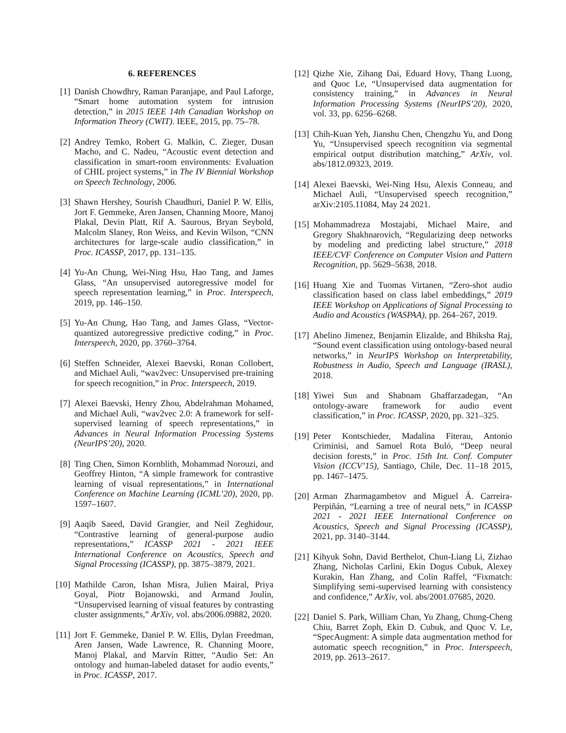6. REFERENCES
[1] Danish Chowdhry, Raman Paranjape, and Paul Laforge, “Smart home automation system for intrusion detection,” in 2015 IEEE 14th Canadian Workshop on Information Theory (CWIT). IEEE, 2015, pp. 75–78.
[2] Andrey Temko, Robert G. Malkin, C. Zieger, Dusan Macho, and C. Nadeu, “Acoustic event detection and classification in smart-room environments: Evaluation of CHIL project systems,” in The IV Biennial Workshop on Speech Technology, 2006.
[3] Shawn Hershey, Sourish Chaudhuri, Daniel P. W. Ellis, Jort F. Gemmeke, Aren Jansen, Channing Moore, Manoj Plakal, Devin Platt, Rif A. Saurous, Bryan Seybold, Malcolm Slaney, Ron Weiss, and Kevin Wilson, “CNN architectures for large-scale audio classification,” in Proc. ICASSP, 2017, pp. 131–135.
[4] Yu-An Chung, Wei-Ning Hsu, Hao Tang, and James Glass, “An unsupervised autoregressive model for speech representation learning,” in Proc. Interspeech, 2019, pp. 146–150.
[5] Yu-An Chung, Hao Tang, and James Glass, “Vector-quantized autoregressive predictive coding,” in Proc. Interspeech, 2020, pp. 3760–3764.
[6] Steffen Schneider, Alexei Baevski, Ronan Collobert, and Michael Auli, “wav2vec: Unsupervised pre-training for speech recognition,” in Proc. Interspeech, 2019.
[7] Alexei Baevski, Henry Zhou, Abdelrahman Mohamed, and Michael Auli, “wav2vec 2.0: A framework for self-supervised learning of speech representations,” in Advances in Neural Information Processing Systems (NeurIPS’20), 2020.
[8] Ting Chen, Simon Kornblith, Mohammad Norouzi, and Geoffrey Hinton, “A simple framework for contrastive learning of visual representations,” in International Conference on Machine Learning (ICML’20), 2020, pp. 1597–1607.
[9] Aaqib Saeed, David Grangier, and Neil Zeghidour, “Contrastive learning of general-purpose audio representations,” ICASSP 2021 - 2021 IEEE International Conference on Acoustics, Speech and Signal Processing (ICASSP), pp. 3875–3879, 2021.
[10]
Mathilde Caron, Ishan Misra, Julien Mairal, Priya Goyal, Piotr Bojanowski, and Armand Joulin, “Unsupervised learning of visual features by contrasting cluster assignments,” ArXiv, vol. abs/2006.09882, 2020.
[11]
Jort F. Gemmeke, Daniel P. W. Ellis, Dylan Freedman, Aren Jansen, Wade Lawrence, R. Channing Moore, Manoj Plakal, and Marvin Ritter, “Audio Set: An ontology and human-labeled dataset for audio events,” in Proc. ICASSP, 2017.
[12]
Qizhe Xie, Zihang Dai, Eduard Hovy, Thang Luong, and Quoc Le, “Unsupervised data augmentation for consistency training,” in Advances in Neural Information Processing Systems (NeurIPS’20), 2020, vol. 33, pp. 6256–6268.
[13]
Chih-Kuan Yeh, Jianshu Chen, Chengzhu Yu, and Dong Yu, “Unsupervised speech recognition via segmental empirical output distribution matching,” ArXiv, vol. abs/1812.09323, 2019.
[14]
Alexei Baevski, Wei-Ning Hsu, Alexis Conneau, and Michael Auli, “Unsupervised speech recognition,” arXiv:2105.11084, May 24 2021.
[15]
Mohammadreza Mostajabi, Michael Maire, and Gregory Shakhnarovich, “Regularizing deep networks by modeling and predicting label structure,” 2018 IEEE/CVF Conference on Computer Vision and Pattern Recognition, pp. 5629–5638, 2018.
[16]
Huang Xie and Tuomas Virtanen, “Zero-shot audio classification based on class label embeddings,” 2019 IEEE Workshop on Applications of Signal Processing to Audio and Acoustics (WASPAA), pp. 264–267, 2019.
[17]
Abelino Jimenez, Benjamin Elizalde, and Bhiksha Raj, “Sound event classification using ontology-based neural networks,” in NeurIPS Workshop on Interpretability, Robustness in Audio, Speech and Language (IRASL), 2018.
[18]
Yiwei Sun and Shabnam Ghaffarzadegan, “An ontology-aware framework for audio event classification,” in Proc. ICASSP, 2020, pp. 321–325.
[19]
Peter Kontschieder, Madalina Fiterau, Antonio Criminisi, and Samuel Rota Buló, “Deep neural decision forests,” in Proc. 15th Int. Conf. Computer Vision (ICCV’15), Santiago, Chile, Dec. 11–18 2015, pp. 1467–1475.
[20]
Arman Zharmagambetov and Miguel Á. Carreira-Perpiñán, “Learning a tree of neural nets,” in ICASSP 2021 - 2021 IEEE International Conference on Acoustics, Speech and Signal Processing (ICASSP), 2021, pp. 3140–3144.
[21]
Kihyuk Sohn, David Berthelot, Chun-Liang Li, Zizhao Zhang, Nicholas Carlini, Ekin Dogus Cubuk, Alexey Kurakin, Han Zhang, and Colin Raffel, “Fixmatch: Simplifying semi-supervised learning with consistency and confidence,” ArXiv, vol. abs/2001.07685, 2020.
[22]
Daniel S. Park, William Chan, Yu Zhang, Chung-Cheng Chiu, Barret Zoph, Ekin D. Cubuk, and Quoc V. Le, “SpecAugment: A simple data augmentation method for automatic speech recognition,” in Proc. Interspeech, 2019, pp. 2613–2617.